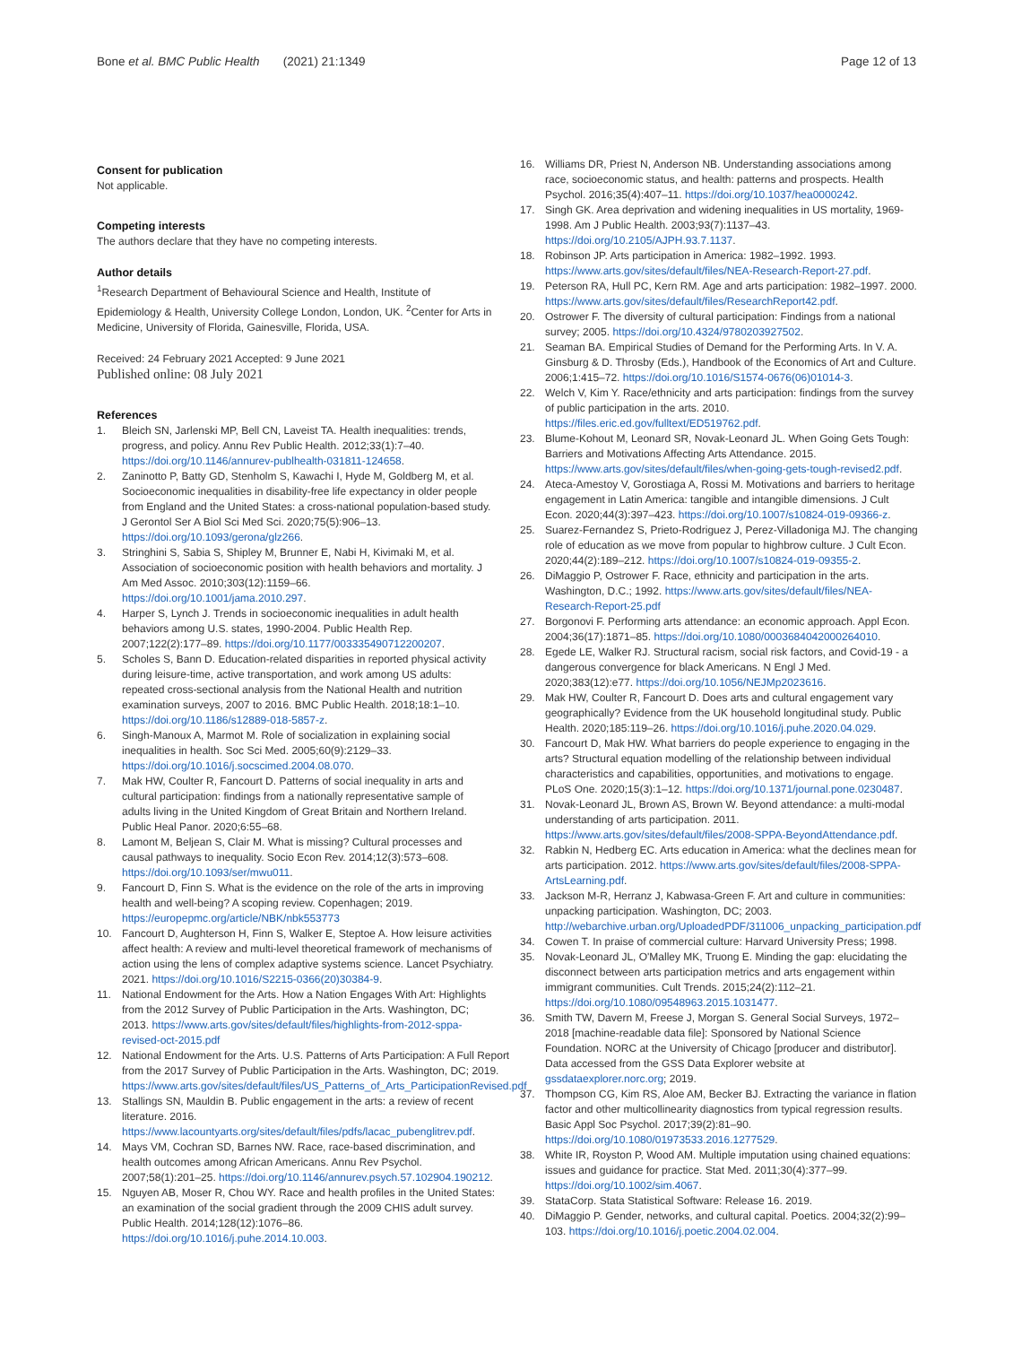Bone et al. BMC Public Health (2021) 21:1349
Page 12 of 13
Consent for publication
Not applicable.
Competing interests
The authors declare that they have no competing interests.
Author details
<sup>1</sup> Research Department of Behavioural Science and Health, Institute of Epidemiology & Health, University College London, London, UK. <sup>2</sup>Center for Arts in Medicine, University of Florida, Gainesville, Florida, USA.
Received: 24 February 2021 Accepted: 9 June 2021
Published online: 08 July 2021
References
1. Bleich SN, Jarlenski MP, Bell CN, Laveist TA. Health inequalities: trends, progress, and policy. Annu Rev Public Health. 2012;33(1):7–40. https://doi.org/10.1146/annurev-publhealth-031811-124658.
2. Zaninotto P, Batty GD, Stenholm S, Kawachi I, Hyde M, Goldberg M, et al. Socioeconomic inequalities in disability-free life expectancy in older people from England and the United States: a cross-national population-based study. J Gerontol Ser A Biol Sci Med Sci. 2020;75(5):906–13. https://doi.org/10.1093/gerona/glz266.
3. Stringhini S, Sabia S, Shipley M, Brunner E, Nabi H, Kivimaki M, et al. Association of socioeconomic position with health behaviors and mortality. J Am Med Assoc. 2010;303(12):1159–66. https://doi.org/10.1001/jama.2010.297.
4. Harper S, Lynch J. Trends in socioeconomic inequalities in adult health behaviors among U.S. states, 1990-2004. Public Health Rep. 2007;122(2):177–89. https://doi.org/10.1177/003335490712200207.
5. Scholes S, Bann D. Education-related disparities in reported physical activity during leisure-time, active transportation, and work among US adults: repeated cross-sectional analysis from the National Health and nutrition examination surveys, 2007 to 2016. BMC Public Health. 2018;18:1–10. https://doi.org/10.1186/s12889-018-5857-z.
6. Singh-Manoux A, Marmot M. Role of socialization in explaining social inequalities in health. Soc Sci Med. 2005;60(9):2129–33. https://doi.org/10.1016/j.socscimed.2004.08.070.
7. Mak HW, Coulter R, Fancourt D. Patterns of social inequality in arts and cultural participation: findings from a nationally representative sample of adults living in the United Kingdom of Great Britain and Northern Ireland. Public Heal Panor. 2020;6:55–68.
8. Lamont M, Beljean S, Clair M. What is missing? Cultural processes and causal pathways to inequality. Socio Econ Rev. 2014;12(3):573–608. https://doi.org/10.1093/ser/mwu011.
9. Fancourt D, Finn S. What is the evidence on the role of the arts in improving health and well-being? A scoping review. Copenhagen; 2019. https://europepmc.org/article/NBK/nbk553773
10. Fancourt D, Aughterson H, Finn S, Walker E, Steptoe A. How leisure activities affect health: A review and multi-level theoretical framework of mechanisms of action using the lens of complex adaptive systems science. Lancet Psychiatry. 2021. https://doi.org/10.1016/S2215-0366(20)30384-9.
11. National Endowment for the Arts. How a Nation Engages With Art: Highlights from the 2012 Survey of Public Participation in the Arts. Washington, DC; 2013. https://www.arts.gov/sites/default/files/highlights-from-2012-sppa-revised-oct-2015.pdf
12. National Endowment for the Arts. U.S. Patterns of Arts Participation: A Full Report from the 2017 Survey of Public Participation in the Arts. Washington, DC; 2019. https://www.arts.gov/sites/default/files/US_Patterns_of_Arts_ParticipationRevised.pdf
13. Stallings SN, Mauldin B. Public engagement in the arts: a review of recent literature. 2016. https://www.lacountyarts.org/sites/default/files/pdfs/lacac_pubenglitrev.pdf.
14. Mays VM, Cochran SD, Barnes NW. Race, race-based discrimination, and health outcomes among African Americans. Annu Rev Psychol. 2007;58(1):201–25. https://doi.org/10.1146/annurev.psych.57.102904.190212.
15. Nguyen AB, Moser R, Chou WY. Race and health profiles in the United States: an examination of the social gradient through the 2009 CHIS adult survey. Public Health. 2014;128(12):1076–86. https://doi.org/10.1016/j.puhe.2014.10.003.
16. Williams DR, Priest N, Anderson NB. Understanding associations among race, socioeconomic status, and health: patterns and prospects. Health Psychol. 2016;35(4):407–11. https://doi.org/10.1037/hea0000242.
17. Singh GK. Area deprivation and widening inequalities in US mortality, 1969-1998. Am J Public Health. 2003;93(7):1137–43. https://doi.org/10.2105/AJPH.93.7.1137.
18. Robinson JP. Arts participation in America: 1982–1992. 1993. https://www.arts.gov/sites/default/files/NEA-Research-Report-27.pdf.
19. Peterson RA, Hull PC, Kern RM. Age and arts participation: 1982–1997. 2000. https://www.arts.gov/sites/default/files/ResearchReport42.pdf.
20. Ostrower F. The diversity of cultural participation: Findings from a national survey; 2005. https://doi.org/10.4324/9780203927502.
21. Seaman BA. Empirical Studies of Demand for the Performing Arts. In V. A. Ginsburg & D. Throsby (Eds.), Handbook of the Economics of Art and Culture. 2006;1:415–72. https://doi.org/10.1016/S1574-0676(06)01014-3.
22. Welch V, Kim Y. Race/ethnicity and arts participation: findings from the survey of public participation in the arts. 2010. https://files.eric.ed.gov/fulltext/ED519762.pdf.
23. Blume-Kohout M, Leonard SR, Novak-Leonard JL. When Going Gets Tough: Barriers and Motivations Affecting Arts Attendance. 2015. https://www.arts.gov/sites/default/files/when-going-gets-tough-revised2.pdf.
24. Ateca-Amestoy V, Gorostiaga A, Rossi M. Motivations and barriers to heritage engagement in Latin America: tangible and intangible dimensions. J Cult Econ. 2020;44(3):397–423. https://doi.org/10.1007/s10824-019-09366-z.
25. Suarez-Fernandez S, Prieto-Rodriguez J, Perez-Villadoniga MJ. The changing role of education as we move from popular to highbrow culture. J Cult Econ. 2020;44(2):189–212. https://doi.org/10.1007/s10824-019-09355-2.
26. DiMaggio P, Ostrower F. Race, ethnicity and participation in the arts. Washington, D.C.; 1992. https://www.arts.gov/sites/default/files/NEA-Research-Report-25.pdf
27. Borgonovi F. Performing arts attendance: an economic approach. Appl Econ. 2004;36(17):1871–85. https://doi.org/10.1080/0003684042000264010.
28. Egede LE, Walker RJ. Structural racism, social risk factors, and Covid-19 - a dangerous convergence for black Americans. N Engl J Med. 2020;383(12):e77. https://doi.org/10.1056/NEJMp2023616.
29. Mak HW, Coulter R, Fancourt D. Does arts and cultural engagement vary geographically? Evidence from the UK household longitudinal study. Public Health. 2020;185:119–26. https://doi.org/10.1016/j.puhe.2020.04.029.
30. Fancourt D, Mak HW. What barriers do people experience to engaging in the arts? Structural equation modelling of the relationship between individual characteristics and capabilities, opportunities, and motivations to engage. PLoS One. 2020;15(3):1–12. https://doi.org/10.1371/journal.pone.0230487.
31. Novak-Leonard JL, Brown AS, Brown W. Beyond attendance: a multi-modal understanding of arts participation. 2011. https://www.arts.gov/sites/default/files/2008-SPPA-BeyondAttendance.pdf.
32. Rabkin N, Hedberg EC. Arts education in America: what the declines mean for arts participation. 2012. https://www.arts.gov/sites/default/files/2008-SPPA-ArtsLearning.pdf.
33. Jackson M-R, Herranz J, Kabwasa-Green F. Art and culture in communities: unpacking participation. Washington, DC; 2003. http://webarchive.urban.org/UploadedPDF/311006_unpacking_participation.pdf
34. Cowen T. In praise of commercial culture: Harvard University Press; 1998.
35. Novak-Leonard JL, O'Malley MK, Truong E. Minding the gap: elucidating the disconnect between arts participation metrics and arts engagement within immigrant communities. Cult Trends. 2015;24(2):112–21. https://doi.org/10.1080/09548963.2015.1031477.
36. Smith TW, Davern M, Freese J, Morgan S. General Social Surveys, 1972–2018 [machine-readable data file]: Sponsored by National Science Foundation. NORC at the University of Chicago [producer and distributor]. Data accessed from the GSS Data Explorer website at gssdataexplorer.norc.org; 2019.
37. Thompson CG, Kim RS, Aloe AM, Becker BJ. Extracting the variance in flation factor and other multicollinearity diagnostics from typical regression results. Basic Appl Soc Psychol. 2017;39(2):81–90. https://doi.org/10.1080/01973533.2016.1277529.
38. White IR, Royston P, Wood AM. Multiple imputation using chained equations: issues and guidance for practice. Stat Med. 2011;30(4):377–99. https://doi.org/10.1002/sim.4067.
39. StataCorp. Stata Statistical Software: Release 16. 2019.
40. DiMaggio P. Gender, networks, and cultural capital. Poetics. 2004;32(2):99–103. https://doi.org/10.1016/j.poetic.2004.02.004.